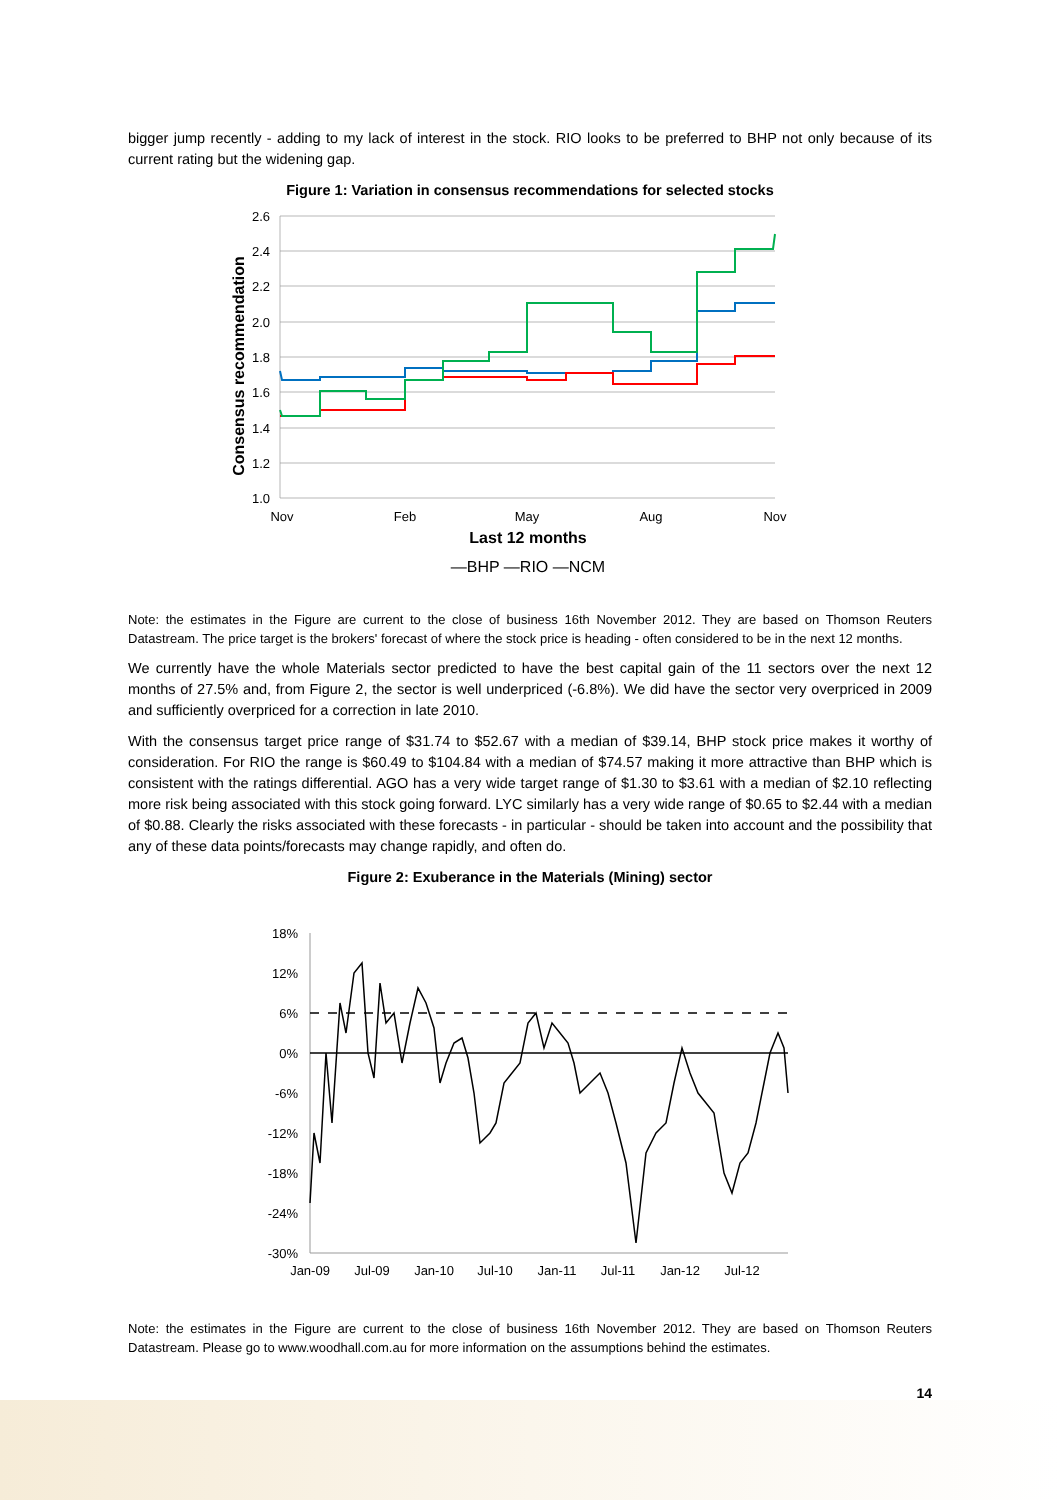bigger jump recently - adding to my lack of interest in the stock. RIO looks to be preferred to BHP not only because of its current rating but the widening gap.
Figure 1: Variation in consensus recommendations for selected stocks
2.6
2.4
2.2
2.0
1.8
1.6
1.4
1.2
1.0
Consensus recommendation
Nov
Feb
May
Aug
Nov
Last 12 months
—BHP —RIO —NCM
Note: the estimates in the Figure are current to the close of business 16th November 2012. They are based on Thomson Reuters Datastream. The price target is the brokers' forecast of where the stock price is heading - often considered to be in the next 12 months.
We currently have the whole Materials sector predicted to have the best capital gain of the 11 sectors over the next 12 months of 27.5% and, from Figure 2, the sector is well underpriced (-6.8%). We did have the sector very overpriced in 2009 and sufficiently overpriced for a correction in late 2010.
With the consensus target price range of $31.74 to $52.67 with a median of $39.14, BHP stock price makes it worthy of consideration. For RIO the range is $60.49 to $104.84 with a median of $74.57 making it more attractive than BHP which is consistent with the ratings differential. AGO has a very wide target range of $1.30 to $3.61 with a median of $2.10 reflecting more risk being associated with this stock going forward. LYC similarly has a very wide range of $0.65 to $2.44 with a median of $0.88. Clearly the risks associated with these forecasts - in particular - should be taken into account and the possibility that any of these data points/forecasts may change rapidly, and often do.
Figure 2: Exuberance in the Materials (Mining) sector
18%
12%
6%
0%
-6%
-12%
-18%
-24%
-30%
Jan-09
Jul-09
Jan-10
Jul-10
Jan-11
Jul-11
Jan-12
Jul-12
Note: the estimates in the Figure are current to the close of business 16th November 2012. They are based on Thomson Reuters Datastream. Please go to www.woodhall.com.au for more information on the assumptions behind the estimates.
14